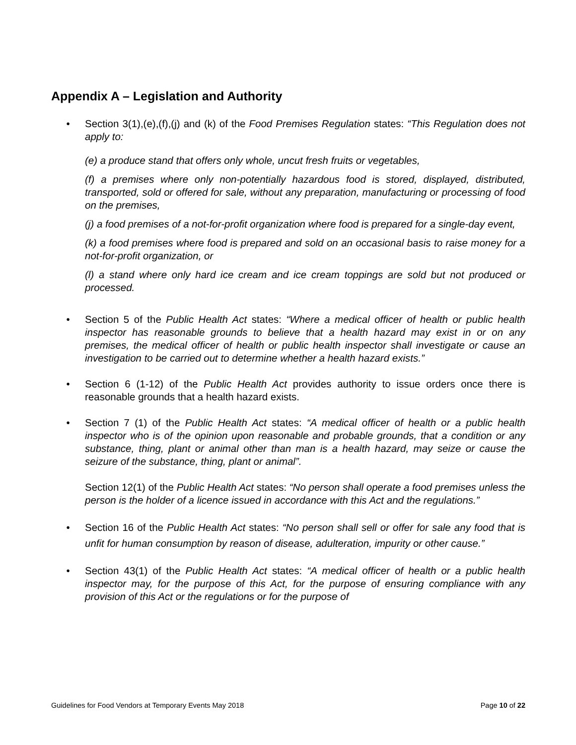Appendix A – Legislation and Authority
• Section 3(1),(e),(f),(j) and (k) of the Food Premises Regulation states: “This Regulation does not apply to:
(e) a produce stand that offers only whole, uncut fresh fruits or vegetables,
(f) a premises where only non-potentially hazardous food is stored, displayed, distributed, transported, sold or offered for sale, without any preparation, manufacturing or processing of food on the premises,
(j) a food premises of a not-for-profit organization where food is prepared for a single-day event,
(k) a food premises where food is prepared and sold on an occasional basis to raise money for a not-for-profit organization, or
(l) a stand where only hard ice cream and ice cream toppings are sold but not produced or processed.
• Section 5 of the Public Health Act states: “Where a medical officer of health or public health inspector has reasonable grounds to believe that a health hazard may exist in or on any premises, the medical officer of health or public health inspector shall investigate or cause an investigation to be carried out to determine whether a health hazard exists.”
• Section 6 (1-12) of the Public Health Act provides authority to issue orders once there is reasonable grounds that a health hazard exists.
• Section 7 (1) of the Public Health Act states: “A medical officer of health or a public health inspector who is of the opinion upon reasonable and probable grounds, that a condition or any substance, thing, plant or animal other than man is a health hazard, may seize or cause the seizure of the substance, thing, plant or animal”.
Section 12(1) of the Public Health Act states: “No person shall operate a food premises unless the person is the holder of a licence issued in accordance with this Act and the regulations.”
• Section 16 of the Public Health Act states: “No person shall sell or offer for sale any food that is unfit for human consumption by reason of disease, adulteration, impurity or other cause.”
• Section 43(1) of the Public Health Act states: “A medical officer of health or a public health inspector may, for the purpose of this Act, for the purpose of ensuring compliance with any provision of this Act or the regulations or for the purpose of
Guidelines for Food Vendors at Temporary Events May 2018 Page 10 of 22